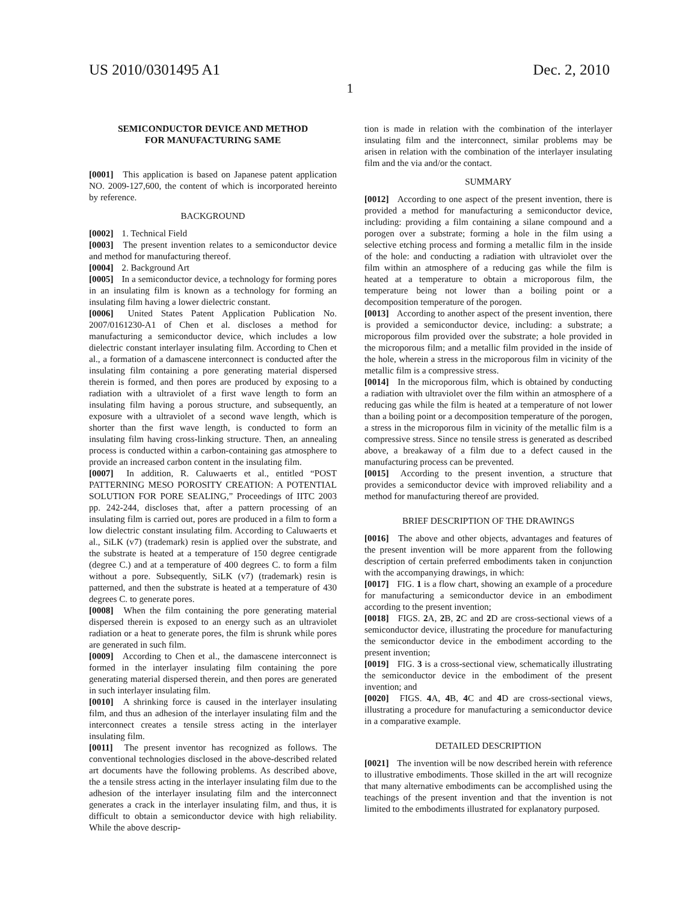US 2010/0301495 A1 Dec. 2, 2010
1
SEMICONDUCTOR DEVICE AND METHOD
FOR MANUFACTURING SAME
[0001] This application is based on Japanese patent application NO. 2009-127,600, the content of which is incorporated hereinto by reference.
BACKGROUND
[0002] 1. Technical Field
[0003] The present invention relates to a semiconductor device and method for manufacturing thereof.
[0004] 2. Background Art
[0005] In a semiconductor device, a technology for forming pores in an insulating film is known as a technology for forming an insulating film having a lower dielectric constant.
[0006] United States Patent Application Publication No. 2007/0161230-A1 of Chen et al. discloses a method for manufacturing a semiconductor device, which includes a low dielectric constant interlayer insulating film. According to Chen et al., a formation of a damascene interconnect is conducted after the insulating film containing a pore generating material dispersed therein is formed, and then pores are produced by exposing to a radiation with a ultraviolet of a first wave length to form an insulating film having a porous structure, and subsequently, an exposure with a ultraviolet of a second wave length, which is shorter than the first wave length, is conducted to form an insulating film having cross-linking structure. Then, an annealing process is conducted within a carbon-containing gas atmosphere to provide an increased carbon content in the insulating film.
[0007] In addition, R. Caluwaerts et al., entitled “POST PATTERNING MESO POROSITY CREATION: A POTENTIAL SOLUTION FOR PORE SEALING,” Proceedings of IITC 2003 pp. 242-244, discloses that, after a pattern processing of an insulating film is carried out, pores are produced in a film to form a low dielectric constant insulating film. According to Caluwaerts et al., SiLK (v7) (trademark) resin is applied over the substrate, and the substrate is heated at a temperature of 150 degree centigrade (degree C.) and at a temperature of 400 degrees C. to form a film without a pore. Subsequently, SiLK (v7) (trademark) resin is patterned, and then the substrate is heated at a temperature of 430 degrees C. to generate pores.
[0008] When the film containing the pore generating material dispersed therein is exposed to an energy such as an ultraviolet radiation or a heat to generate pores, the film is shrunk while pores are generated in such film.
[0009] According to Chen et al., the damascene interconnect is formed in the interlayer insulating film containing the pore generating material dispersed therein, and then pores are generated in such interlayer insulating film.
[0010] A shrinking force is caused in the interlayer insulating film, and thus an adhesion of the interlayer insulating film and the interconnect creates a tensile stress acting in the interlayer insulating film.
[0011] The present inventor has recognized as follows. The conventional technologies disclosed in the above-described related art documents have the following problems. As described above, the a tensile stress acting in the interlayer insulating film due to the adhesion of the interlayer insulating film and the interconnect generates a crack in the interlayer insulating film, and thus, it is difficult to obtain a semiconductor device with high reliability. While the above descrip-
tion is made in relation with the combination of the interlayer insulating film and the interconnect, similar problems may be arisen in relation with the combination of the interlayer insulating film and the via and/or the contact.
SUMMARY
[0012] According to one aspect of the present invention, there is provided a method for manufacturing a semiconductor device, including: providing a film containing a silane compound and a porogen over a substrate; forming a hole in the film using a selective etching process and forming a metallic film in the inside of the hole: and conducting a radiation with ultraviolet over the film within an atmosphere of a reducing gas while the film is heated at a temperature to obtain a microporous film, the temperature being not lower than a boiling point or a decomposition temperature of the porogen.
[0013] According to another aspect of the present invention, there is provided a semiconductor device, including: a substrate; a microporous film provided over the substrate; a hole provided in the microporous film; and a metallic film provided in the inside of the hole, wherein a stress in the microporous film in vicinity of the metallic film is a compressive stress.
[0014] In the microporous film, which is obtained by conducting a radiation with ultraviolet over the film within an atmosphere of a reducing gas while the film is heated at a temperature of not lower than a boiling point or a decomposition temperature of the porogen, a stress in the microporous film in vicinity of the metallic film is a compressive stress. Since no tensile stress is generated as described above, a breakaway of a film due to a defect caused in the manufacturing process can be prevented.
[0015] According to the present invention, a structure that provides a semiconductor device with improved reliability and a method for manufacturing thereof are provided.
BRIEF DESCRIPTION OF THE DRAWINGS
[0016] The above and other objects, advantages and features of the present invention will be more apparent from the following description of certain preferred embodiments taken in conjunction with the accompanying drawings, in which:
[0017] FIG. 1 is a flow chart, showing an example of a procedure for manufacturing a semiconductor device in an embodiment according to the present invention;
[0018] FIGS. 2 A, 2 B, 2 C and 2 D are cross-sectional views of a semiconductor device, illustrating the procedure for manufacturing the semiconductor device in the embodiment according to the present invention;
[0019] FIG. 3 is a cross-sectional view, schematically illustrating the semiconductor device in the embodiment of the present invention; and
[0020] FIGS. 4 A, 4 B, 4 C and 4 D are cross-sectional views, illustrating a procedure for manufacturing a semiconductor device in a comparative example.
DETAILED DESCRIPTION
[0021] The invention will be now described herein with reference to illustrative embodiments. Those skilled in the art will recognize that many alternative embodiments can be accomplished using the teachings of the present invention and that the invention is not limited to the embodiments illustrated for explanatory purposed.